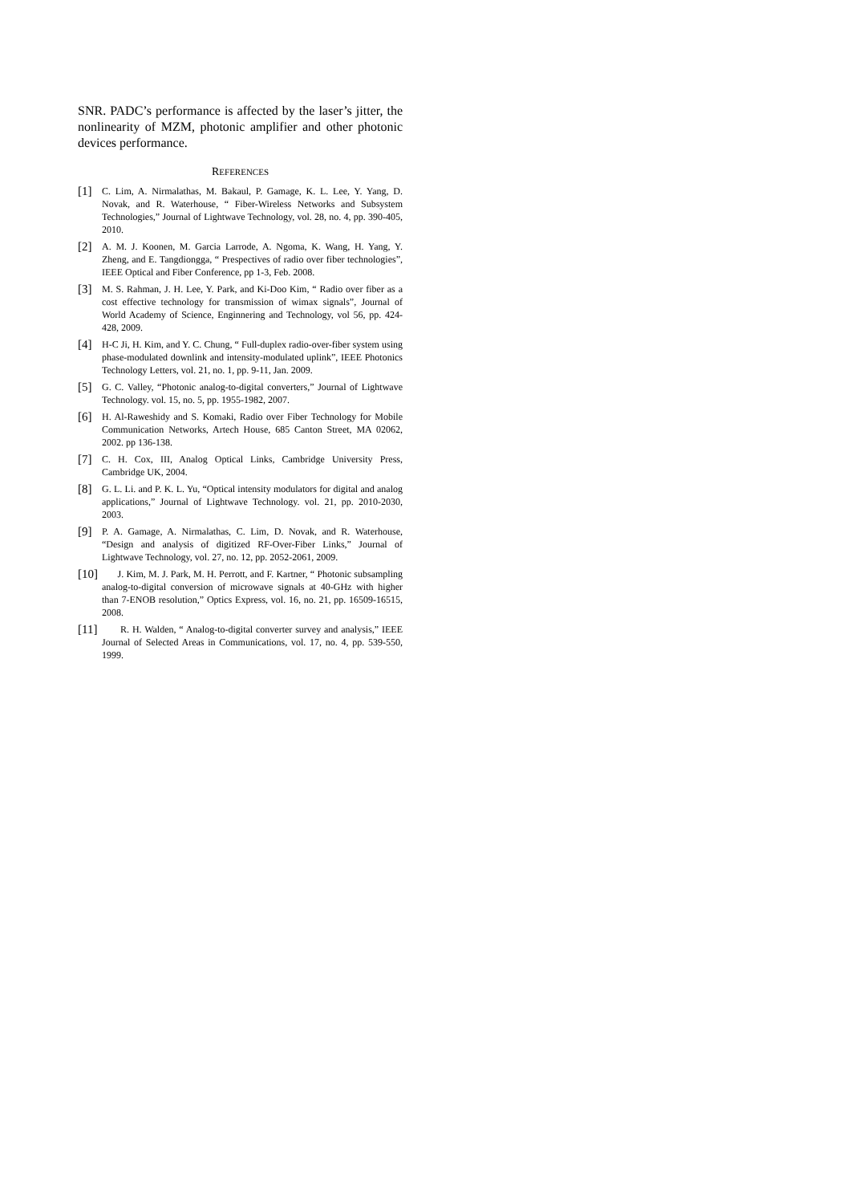SNR. PADC’s performance is affected by the laser’s jitter, the nonlinearity of MZM, photonic amplifier and other photonic devices performance.
REFERENCES
[1] C. Lim, A. Nirmalathas, M. Bakaul, P. Gamage, K. L. Lee, Y. Yang, D. Novak, and R. Waterhouse, “ Fiber-Wireless Networks and Subsystem Technologies,” Journal of Lightwave Technology, vol. 28, no. 4, pp. 390-405, 2010.
[2] A. M. J. Koonen, M. Garcia Larrode, A. Ngoma, K. Wang, H. Yang, Y. Zheng, and E. Tangdiongga, “ Prespectives of radio over fiber technologies”, IEEE Optical and Fiber Conference, pp 1-3, Feb. 2008.
[3] M. S. Rahman, J. H. Lee, Y. Park, and Ki-Doo Kim, “ Radio over fiber as a cost effective technology for transmission of wimax signals”, Journal of World Academy of Science, Enginnering and Technology, vol 56, pp. 424-428, 2009.
[4] H-C Ji, H. Kim, and Y. C. Chung, “ Full-duplex radio-over-fiber system using phase-modulated downlink and intensity-modulated uplink”, IEEE Photonics Technology Letters, vol. 21, no. 1, pp. 9-11, Jan. 2009.
[5] G. C. Valley, “Photonic analog-to-digital converters,” Journal of Lightwave Technology. vol. 15, no. 5, pp. 1955-1982, 2007.
[6] H. Al-Raweshidy and S. Komaki, Radio over Fiber Technology for Mobile Communication Networks, Artech House, 685 Canton Street, MA 02062, 2002. pp 136-138.
[7] C. H. Cox, III, Analog Optical Links, Cambridge University Press, Cambridge UK, 2004.
[8] G. L. Li. and P. K. L. Yu, “Optical intensity modulators for digital and analog applications,” Journal of Lightwave Technology. vol. 21, pp. 2010-2030, 2003.
[9] P. A. Gamage, A. Nirmalathas, C. Lim, D. Novak, and R. Waterhouse, “Design and analysis of digitized RF-Over-Fiber Links,” Journal of Lightwave Technology, vol. 27, no. 12, pp. 2052-2061, 2009.
[10] J. Kim, M. J. Park, M. H. Perrott, and F. Kartner, “ Photonic subsampling analog-to-digital conversion of microwave signals at 40-GHz with higher than 7-ENOB resolution,” Optics Express, vol. 16, no. 21, pp. 16509-16515, 2008.
[11] R. H. Walden, “ Analog-to-digital converter survey and analysis,” IEEE Journal of Selected Areas in Communications, vol. 17, no. 4, pp. 539-550, 1999.